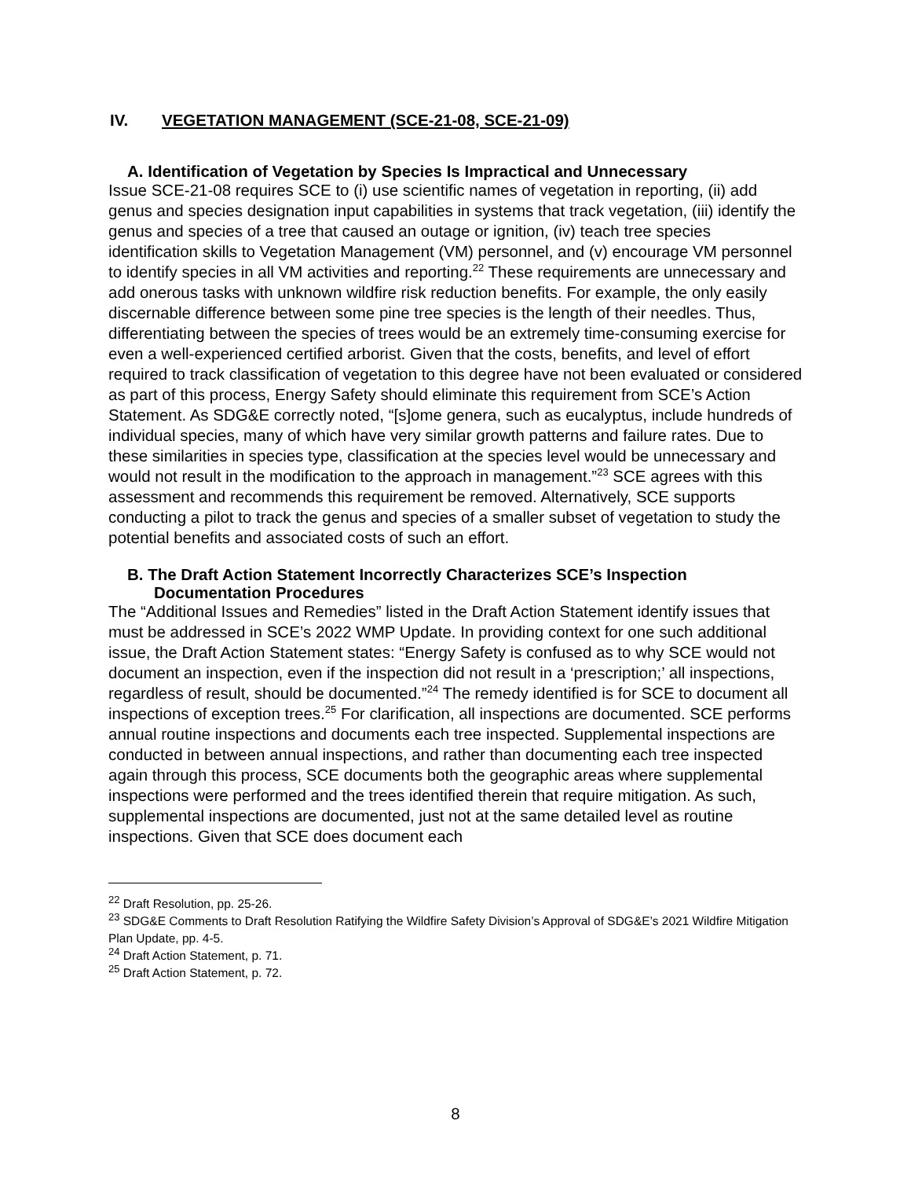IV. VEGETATION MANAGEMENT (SCE-21-08, SCE-21-09)
A. Identification of Vegetation by Species Is Impractical and Unnecessary
Issue SCE-21-08 requires SCE to (i) use scientific names of vegetation in reporting, (ii) add genus and species designation input capabilities in systems that track vegetation, (iii) identify the genus and species of a tree that caused an outage or ignition, (iv) teach tree species identification skills to Vegetation Management (VM) personnel, and (v) encourage VM personnel to identify species in all VM activities and reporting.<sup>22</sup> These requirements are unnecessary and add onerous tasks with unknown wildfire risk reduction benefits. For example, the only easily discernable difference between some pine tree species is the length of their needles. Thus, differentiating between the species of trees would be an extremely time-consuming exercise for even a well-experienced certified arborist. Given that the costs, benefits, and level of effort required to track classification of vegetation to this degree have not been evaluated or considered as part of this process, Energy Safety should eliminate this requirement from SCE’s Action Statement. As SDG&E correctly noted, “[s]ome genera, such as eucalyptus, include hundreds of individual species, many of which have very similar growth patterns and failure rates. Due to these similarities in species type, classification at the species level would be unnecessary and would not result in the modification to the approach in management.”<sup>23</sup> SCE agrees with this assessment and recommends this requirement be removed. Alternatively, SCE supports conducting a pilot to track the genus and species of a smaller subset of vegetation to study the potential benefits and associated costs of such an effort.
B. The Draft Action Statement Incorrectly Characterizes SCE’s Inspection Documentation Procedures
The “Additional Issues and Remedies” listed in the Draft Action Statement identify issues that must be addressed in SCE’s 2022 WMP Update. In providing context for one such additional issue, the Draft Action Statement states: “Energy Safety is confused as to why SCE would not document an inspection, even if the inspection did not result in a ‘prescription;’ all inspections, regardless of result, should be documented.”<sup>24</sup> The remedy identified is for SCE to document all inspections of exception trees.<sup>25</sup> For clarification, all inspections are documented. SCE performs annual routine inspections and documents each tree inspected. Supplemental inspections are conducted in between annual inspections, and rather than documenting each tree inspected again through this process, SCE documents both the geographic areas where supplemental inspections were performed and the trees identified therein that require mitigation. As such, supplemental inspections are documented, just not at the same detailed level as routine inspections. Given that SCE does document each
<sup>22</sup> Draft Resolution, pp. 25-26.
<sup>23</sup> SDG&E Comments to Draft Resolution Ratifying the Wildfire Safety Division’s Approval of SDG&E’s 2021 Wildfire Mitigation Plan Update, pp. 4-5.
<sup>24</sup> Draft Action Statement, p. 71.
<sup>25</sup> Draft Action Statement, p. 72.
8